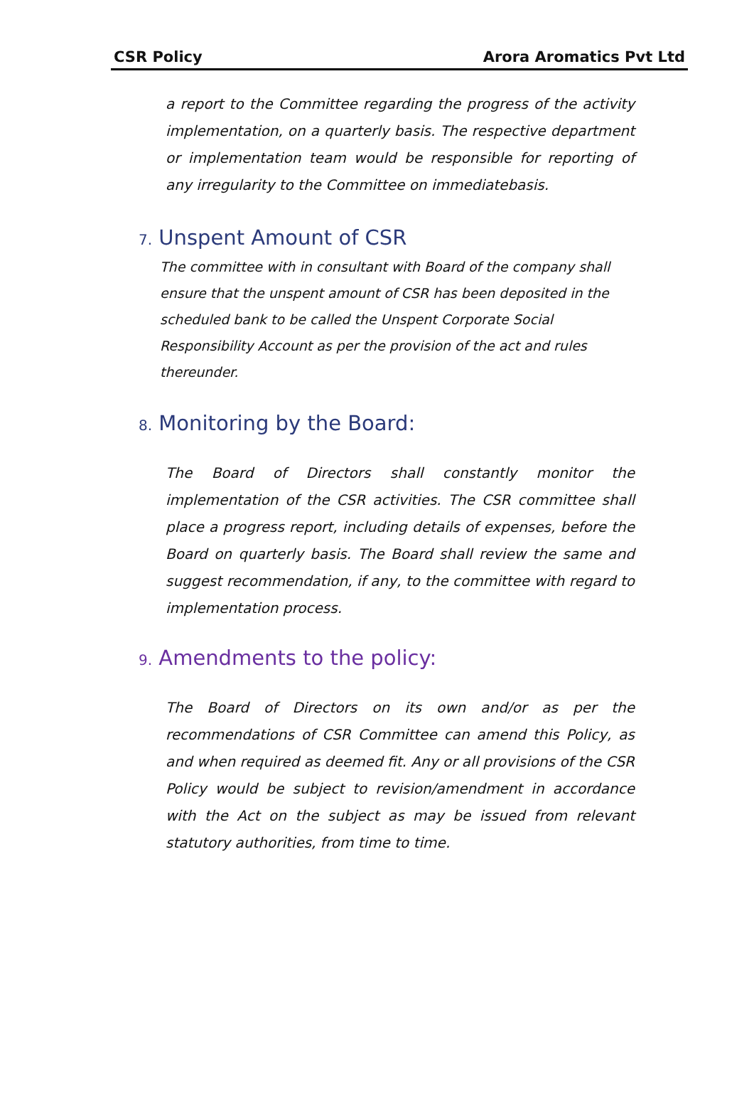CSR Policy Arora Aromatics Pvt Ltd
a report to the Committee regarding the progress of the activity implementation, on a quarterly basis. The respective department or implementation team would be responsible for reporting of any irregularity to the Committee on immediatebasis.
7. Unspent Amount of CSR
The committee with in consultant with Board of the company shall ensure that the unspent amount of CSR has been deposited in the scheduled bank to be called the Unspent Corporate Social Responsibility Account as per the provision of the act and rules thereunder.
8. Monitoring by the Board:
The Board of Directors shall constantly monitor the implementation of the CSR activities. The CSR committee shall place a progress report, including details of expenses, before the Board on quarterly basis. The Board shall review the same and suggest recommendation, if any, to the committee with regard to implementation process.
9. Amendments to the policy:
The Board of Directors on its own and/or as per the recommendations of CSR Committee can amend this Policy, as and when required as deemed fit. Any or all provisions of the CSR Policy would be subject to revision/amendment in accordance with the Act on the subject as may be issued from relevant statutory authorities, from time to time.